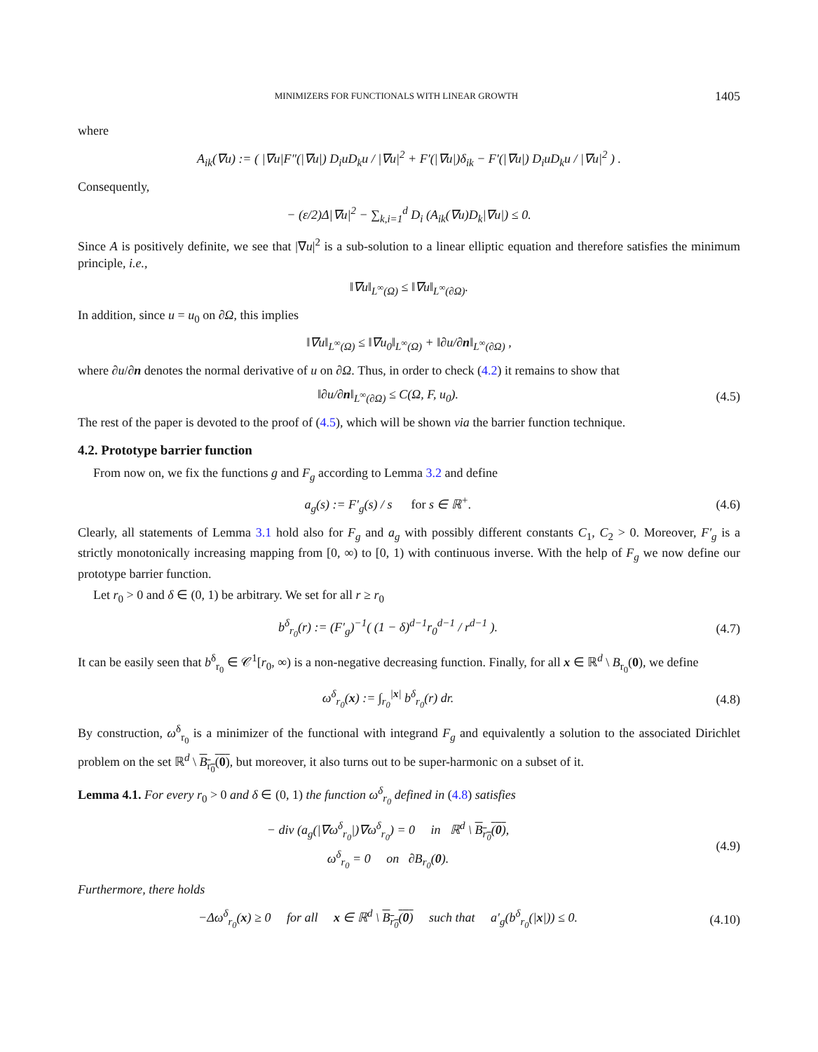MINIMIZERS FOR FUNCTIONALS WITH LINEAR GROWTH 1405
where
A<sub>ik</sub>(∇u) := ( |∇u|F″(|∇u|) D<sub>i</sub>uD<sub>k</sub>u / |∇u|<sup>2</sup> + F′(|∇u|)δ<sub>ik</sub> − F′(|∇u|) D<sub>i</sub>uD<sub>k</sub>u / |∇u|<sup>2</sup> ) .
Consequently,
− (ε/2)Δ|∇u|<sup>2</sup> − ∑<sub>k,i=1</sub><sup>d</sup> D<sub>i</sub> (A<sub>ik</sub>(∇u)D<sub>k</sub>|∇u|) ≤ 0.
Since A is positively definite, we see that |∇u|<sup>2</sup> is a sub-solution to a linear elliptic equation and therefore satisfies the minimum principle, i.e.,
‖∇u‖<sub>L<sup>∞</sup>(Ω)</sub> ≤ ‖∇u‖<sub>L<sup>∞</sup>(∂Ω)</sub>.
In addition, since u = u<sub>0</sub> on ∂Ω, this implies
‖∇u‖<sub>L<sup>∞</sup>(Ω)</sub> ≤ ‖∇u<sub>0</sub>‖<sub>L<sup>∞</sup>(Ω)</sub> + ‖∂u/∂n‖<sub>L<sup>∞</sup>(∂Ω)</sub> ,
where ∂u/∂n denotes the normal derivative of u on ∂Ω. Thus, in order to check (4.2) it remains to show that
‖∂u/∂n‖<sub>L<sup>∞</sup>(∂Ω)</sub> ≤ C(Ω, F, u<sub>0</sub>). (4.5)
The rest of the paper is devoted to the proof of (4.5), which will be shown via the barrier function technique.
4.2. Prototype barrier function
From now on, we fix the functions g and F<sub>g</sub> according to Lemma 3.2 and define
a<sub>g</sub>(s) := F′<sub>g</sub>(s) / s for s ∈ ℝ<sup>+</sup>.
(4.6)
Clearly, all statements of Lemma 3.1 hold also for F<sub>g</sub> and a<sub>g</sub> with possibly different constants C<sub>1</sub>, C<sub>2</sub> > 0. Moreover, F′<sub>g</sub> is a strictly monotonically increasing mapping from [0, ∞) to [0, 1) with continuous inverse. With the help of F<sub>g</sub> we now define our prototype barrier function.
Let r<sub>0</sub> > 0 and δ ∈ (0, 1) be arbitrary. We set for all r ≥ r<sub>0</sub>
b<sup>δ</sup><sub>r<sub>0</sub></sub>(r) := (F′<sub>g</sub>)<sup>−1</sup>( (1 − δ)<sup>d−1</sup>r<sub>0</sub><sup>d−1</sup> / r<sup>d−1</sup> ).
(4.7)
It can be easily seen that b<sup>δ</sup><sub>r<sub>0</sub></sub> ∈ 𝒞<sup>1</sup>[r<sub>0</sub>, ∞) is a non-negative decreasing function. Finally, for all x ∈ ℝ<sup>d</sup> \ B<sub>r<sub>0</sub></sub>(0), we define
ω<sup>δ</sup><sub>r<sub>0</sub></sub>(x) := ∫<sub>r<sub>0</sub></sub><sup>|x|</sup> b<sup>δ</sup><sub>r<sub>0</sub></sub>(r) dr. (4.8)
By construction, ω<sup>δ</sup><sub>r<sub>0</sub></sub> is a minimizer of the functional with integrand F<sub>g</sub> and equivalently a solution to the associated Dirichlet problem on the set ℝ<sup>d</sup> \ B<sub>r<sub>0</sub></sub>(0), but moreover, it also turns out to be super-harmonic on a subset of it.
Lemma 4.1. For every r<sub>0</sub> > 0 and δ ∈ (0, 1) the function ω<sup>δ</sup><sub>r<sub>0</sub></sub> defined in (4.8) satisfies
− div (a<sub>g</sub>(|∇ω<sup>δ</sup><sub>r<sub>0</sub></sub>|)∇ω<sup>δ</sup><sub>r<sub>0</sub></sub>) = 0 in ℝ<sup>d</sup> \ B<sub>r<sub>0</sub></sub>(0),
ω<sup>δ</sup><sub>r<sub>0</sub></sub> = 0 on ∂B<sub>r<sub>0</sub></sub>(0).
(4.9)
Furthermore, there holds
−Δω<sup>δ</sup><sub>r<sub>0</sub></sub>(x) ≥ 0 for all x ∈ ℝ<sup>d</sup> \ B<sub>r<sub>0</sub></sub>(0) such that a′<sub>g</sub>(b<sup>δ</sup><sub>r<sub>0</sub></sub>(|x|)) ≤ 0.
(4.10)